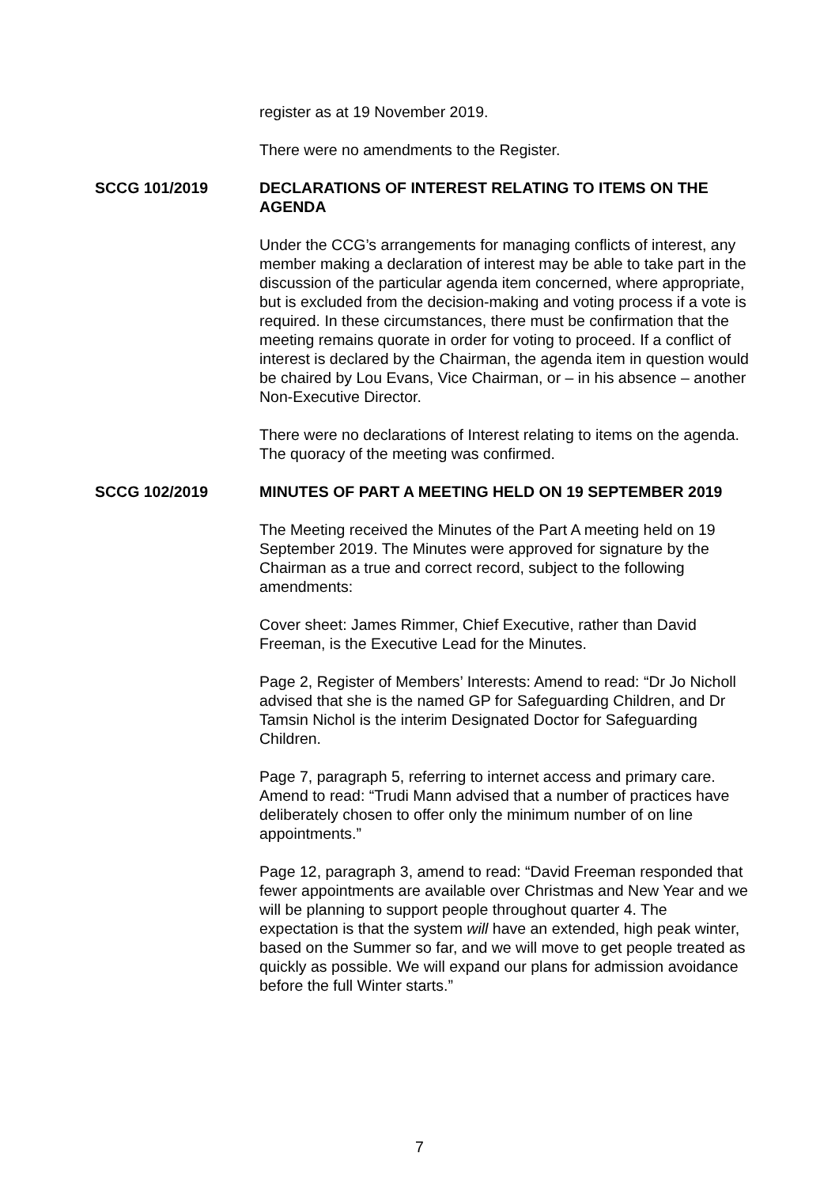register as at 19 November 2019.
There were no amendments to the Register.
SCCG 101/2019 DECLARATIONS OF INTEREST RELATING TO ITEMS ON THE AGENDA
Under the CCG’s arrangements for managing conflicts of interest, any member making a declaration of interest may be able to take part in the discussion of the particular agenda item concerned, where appropriate, but is excluded from the decision-making and voting process if a vote is required. In these circumstances, there must be confirmation that the meeting remains quorate in order for voting to proceed. If a conflict of interest is declared by the Chairman, the agenda item in question would be chaired by Lou Evans, Vice Chairman, or – in his absence – another Non-Executive Director.
There were no declarations of Interest relating to items on the agenda. The quoracy of the meeting was confirmed.
SCCG 102/2019 MINUTES OF PART A MEETING HELD ON 19 SEPTEMBER 2019
The Meeting received the Minutes of the Part A meeting held on 19 September 2019. The Minutes were approved for signature by the Chairman as a true and correct record, subject to the following amendments:
Cover sheet: James Rimmer, Chief Executive, rather than David Freeman, is the Executive Lead for the Minutes.
Page 2, Register of Members’ Interests: Amend to read: “Dr Jo Nicholl advised that she is the named GP for Safeguarding Children, and Dr Tamsin Nichol is the interim Designated Doctor for Safeguarding Children.
Page 7, paragraph 5, referring to internet access and primary care. Amend to read: “Trudi Mann advised that a number of practices have deliberately chosen to offer only the minimum number of on line appointments.”
Page 12, paragraph 3, amend to read: “David Freeman responded that fewer appointments are available over Christmas and New Year and we will be planning to support people throughout quarter 4. The expectation is that the system will have an extended, high peak winter, based on the Summer so far, and we will move to get people treated as quickly as possible. We will expand our plans for admission avoidance before the full Winter starts.”
7